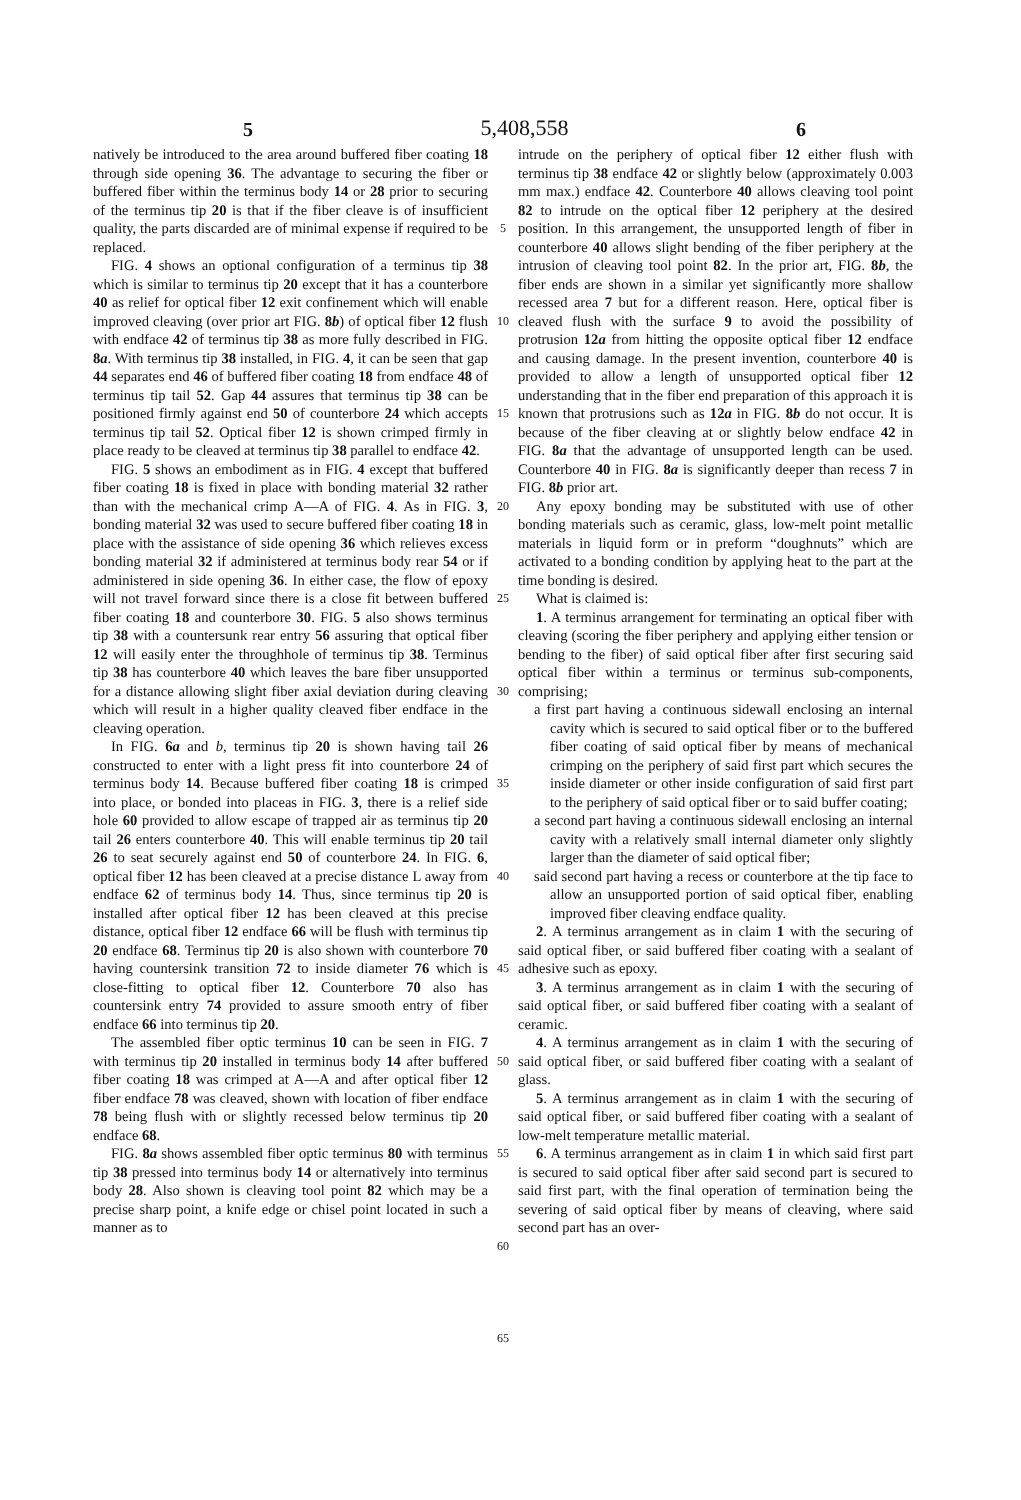5 5,408,558 6
natively be introduced to the area around buffered fiber coating 18 through side opening 36. The advantage to securing the fiber or buffered fiber within the terminus body 14 or 28 prior to securing of the terminus tip 20 is that if the fiber cleave is of insufficient quality, the parts discarded are of minimal expense if required to be replaced.
FIG. 4 shows an optional configuration of a terminus tip 38 which is similar to terminus tip 20 except that it has a counterbore 40 as relief for optical fiber 12 exit confinement which will enable improved cleaving (over prior art FIG. 8b) of optical fiber 12 flush with endface 42 of terminus tip 38 as more fully described in FIG. 8a. With terminus tip 38 installed, in FIG. 4, it can be seen that gap 44 separates end 46 of buffered fiber coating 18 from endface 48 of terminus tip tail 52. Gap 44 assures that terminus tip 38 can be positioned firmly against end 50 of counterbore 24 which accepts terminus tip tail 52. Optical fiber 12 is shown crimped firmly in place ready to be cleaved at terminus tip 38 parallel to endface 42.
FIG. 5 shows an embodiment as in FIG. 4 except that buffered fiber coating 18 is fixed in place with bonding material 32 rather than with the mechanical crimp A—A of FIG. 4. As in FIG. 3, bonding material 32 was used to secure buffered fiber coating 18 in place with the assistance of side opening 36 which relieves excess bonding material 32 if administered at terminus body rear 54 or if administered in side opening 36. In either case, the flow of epoxy will not travel forward since there is a close fit between buffered fiber coating 18 and counterbore 30. FIG. 5 also shows terminus tip 38 with a countersunk rear entry 56 assuring that optical fiber 12 will easily enter the throughhole of terminus tip 38. Terminus tip 38 has counterbore 40 which leaves the bare fiber unsupported for a distance allowing slight fiber axial deviation during cleaving which will result in a higher quality cleaved fiber endface in the cleaving operation.
In FIG. 6a and b, terminus tip 20 is shown having tail 26 constructed to enter with a light press fit into counterbore 24 of terminus body 14. Because buffered fiber coating 18 is crimped into place, or bonded into placeas in FIG. 3, there is a relief side hole 60 provided to allow escape of trapped air as terminus tip 20 tail 26 enters counterbore 40. This will enable terminus tip 20 tail 26 to seat securely against end 50 of counterbore 24. In FIG. 6, optical fiber 12 has been cleaved at a precise distance L away from endface 62 of terminus body 14. Thus, since terminus tip 20 is installed after optical fiber 12 has been cleaved at this precise distance, optical fiber 12 endface 66 will be flush with terminus tip 20 endface 68. Terminus tip 20 is also shown with counterbore 70 having countersink transition 72 to inside diameter 76 which is close-fitting to optical fiber 12. Counterbore 70 also has countersink entry 74 provided to assure smooth entry of fiber endface 66 into terminus tip 20.
The assembled fiber optic terminus 10 can be seen in FIG. 7 with terminus tip 20 installed in terminus body 14 after buffered fiber coating 18 was crimped at A—A and after optical fiber 12 fiber endface 78 was cleaved, shown with location of fiber endface 78 being flush with or slightly recessed below terminus tip 20 endface 68.
FIG. 8a shows assembled fiber optic terminus 80 with terminus tip 38 pressed into terminus body 14 or alternatively into terminus body 28. Also shown is cleaving tool point 82 which may be a precise sharp point, a knife edge or chisel point located in such a manner as to
5
10
15
20
25
30
35
40
45
50
55
60
65
intrude on the periphery of optical fiber 12 either flush with terminus tip 38 endface 42 or slightly below (approximately 0.003 mm max.) endface 42. Counterbore 40 allows cleaving tool point 82 to intrude on the optical fiber 12 periphery at the desired position. In this arrangement, the unsupported length of fiber in counterbore 40 allows slight bending of the fiber periphery at the intrusion of cleaving tool point 82. In the prior art, FIG. 8b, the fiber ends are shown in a similar yet significantly more shallow recessed area 7 but for a different reason. Here, optical fiber is cleaved flush with the surface 9 to avoid the possibility of protrusion 12a from hitting the opposite optical fiber 12 endface and causing damage. In the present invention, counterbore 40 is provided to allow a length of unsupported optical fiber 12 understanding that in the fiber end preparation of this approach it is known that protrusions such as 12a in FIG. 8b do not occur. It is because of the fiber cleaving at or slightly below endface 42 in FIG. 8a that the advantage of unsupported length can be used. Counterbore 40 in FIG. 8a is significantly deeper than recess 7 in FIG. 8b prior art.
Any epoxy bonding may be substituted with use of other bonding materials such as ceramic, glass, low-melt point metallic materials in liquid form or in preform “doughnuts” which are activated to a bonding condition by applying heat to the part at the time bonding is desired.
What is claimed is:
1. A terminus arrangement for terminating an optical fiber with cleaving (scoring the fiber periphery and applying either tension or bending to the fiber) of said optical fiber after first securing said optical fiber within a terminus or terminus sub-components, comprising;
a first part having a continuous sidewall enclosing an internal cavity which is secured to said optical fiber or to the buffered fiber coating of said optical fiber by means of mechanical crimping on the periphery of said first part which secures the inside diameter or other inside configuration of said first part to the periphery of said optical fiber or to said buffer coating;
a second part having a continuous sidewall enclosing an internal cavity with a relatively small internal diameter only slightly larger than the diameter of said optical fiber;
said second part having a recess or counterbore at the tip face to allow an unsupported portion of said optical fiber, enabling improved fiber cleaving endface quality.
2. A terminus arrangement as in claim 1 with the securing of said optical fiber, or said buffered fiber coating with a sealant of adhesive such as epoxy.
3. A terminus arrangement as in claim 1 with the securing of said optical fiber, or said buffered fiber coating with a sealant of ceramic.
4. A terminus arrangement as in claim 1 with the securing of said optical fiber, or said buffered fiber coating with a sealant of glass.
5. A terminus arrangement as in claim 1 with the securing of said optical fiber, or said buffered fiber coating with a sealant of low-melt temperature metallic material.
6. A terminus arrangement as in claim 1 in which said first part is secured to said optical fiber after said second part is secured to said first part, with the final operation of termination being the severing of said optical fiber by means of cleaving, where said second part has an over-